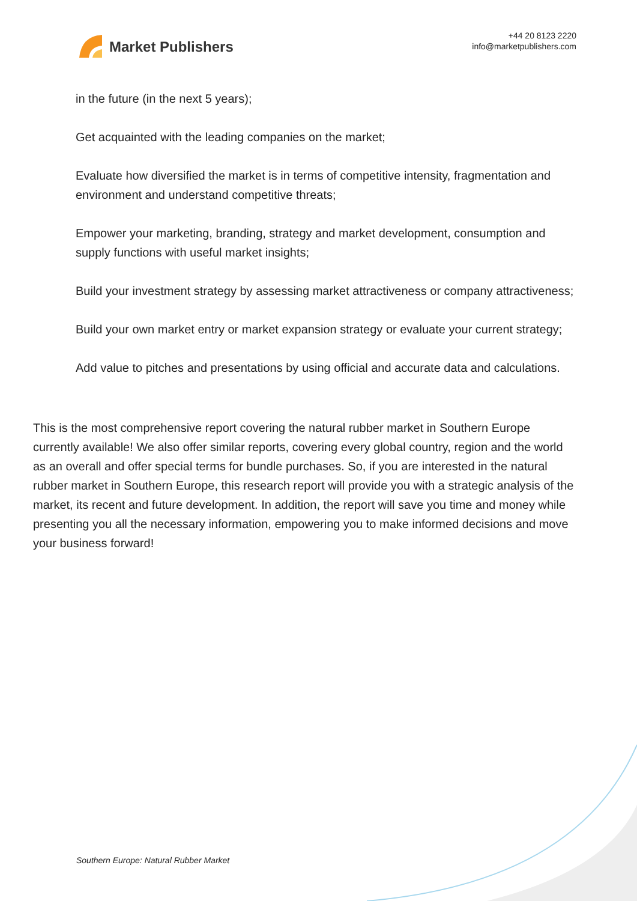Market Publishers
+44 20 8123 2220
info@marketpublishers.com
in the future (in the next 5 years);
Get acquainted with the leading companies on the market;
Evaluate how diversified the market is in terms of competitive intensity, fragmentation and environment and understand competitive threats;
Empower your marketing, branding, strategy and market development, consumption and supply functions with useful market insights;
Build your investment strategy by assessing market attractiveness or company attractiveness;
Build your own market entry or market expansion strategy or evaluate your current strategy;
Add value to pitches and presentations by using official and accurate data and calculations.
This is the most comprehensive report covering the natural rubber market in Southern Europe currently available! We also offer similar reports, covering every global country, region and the world as an overall and offer special terms for bundle purchases. So, if you are interested in the natural rubber market in Southern Europe, this research report will provide you with a strategic analysis of the market, its recent and future development. In addition, the report will save you time and money while presenting you all the necessary information, empowering you to make informed decisions and move your business forward!
Southern Europe: Natural Rubber Market